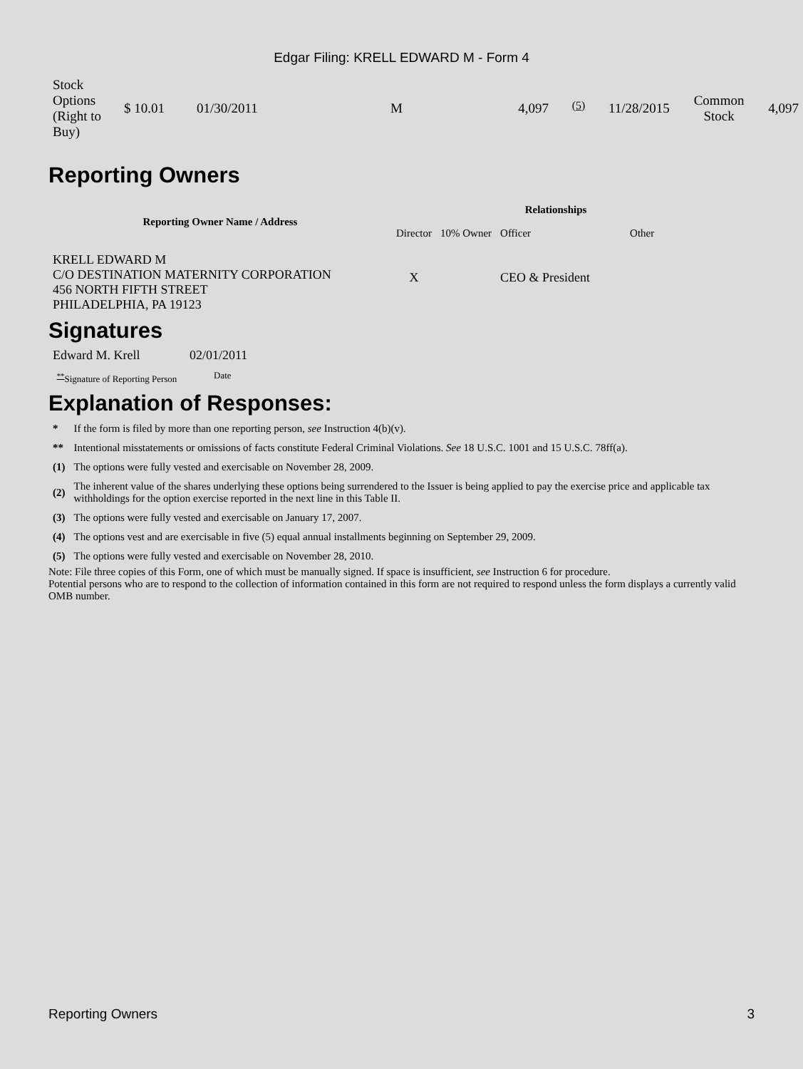Edgar Filing: KRELL EDWARD M - Form 4
| Stock Options (Right to Buy) | $ 10.01 | 01/30/2011 | M | 4,097 | <sup>(5)</sup> | 11/28/2015 | Common Stock | 4,097 |
Reporting Owners
| Reporting Owner Name / Address | Relationships | | | |
| --- | --- | --- | --- | --- |
| | Director | 10% Owner | Officer | Other |
| KRELL EDWARD M C/O DESTINATION MATERNITY CORPORATION 456 NORTH FIFTH STREET PHILADELPHIA, PA 19123 | X | | CEO & President | |
Signatures
| Edward M. Krell | 02/01/2011 |
| <sup>**</sup> Signature of Reporting Person | Date |
Explanation of Responses:
| * | If the form is filed by more than one reporting person, see Instruction 4(b)(v). |
| ** | Intentional misstatements or omissions of facts constitute Federal Criminal Violations. See 18 U.S.C. 1001 and 15 U.S.C. 78ff(a). |
| (1) | The options were fully vested and exercisable on November 28, 2009. |
| (2) | The inherent value of the shares underlying these options being surrendered to the Issuer is being applied to pay the exercise price and applicable tax withholdings for the option exercise reported in the next line in this Table II. |
| (3) | The options were fully vested and exercisable on January 17, 2007. |
| (4) | The options vest and are exercisable in five (5) equal annual installments beginning on September 29, 2009. |
| (5) | The options were fully vested and exercisable on November 28, 2010. |
Note: File three copies of this Form, one of which must be manually signed. If space is insufficient, see Instruction 6 for procedure.
Potential persons who are to respond to the collection of information contained in this form are not required to respond unless the form displays a currently valid OMB number.
Reporting Owners 3